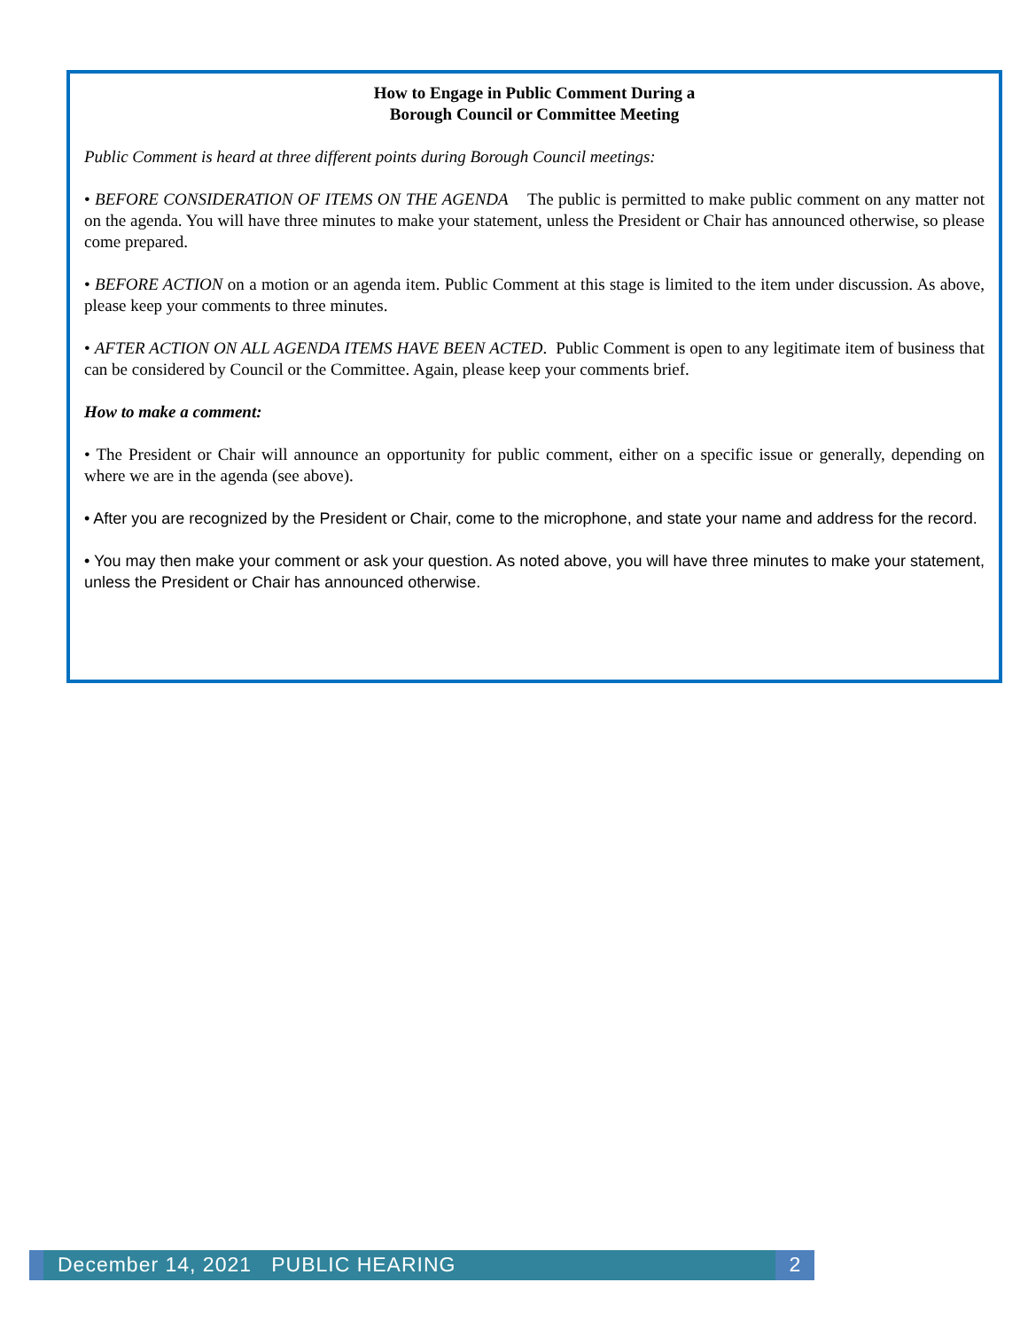How to Engage in Public Comment During a
Borough Council or Committee Meeting
Public Comment is heard at three different points during Borough Council meetings:
• BEFORE CONSIDERATION OF ITEMS ON THE AGENDA The public is permitted to make public comment on any matter not on the agenda. You will have three minutes to make your statement, unless the President or Chair has announced otherwise, so please come prepared.
• BEFORE ACTION on a motion or an agenda item. Public Comment at this stage is limited to the item under discussion. As above, please keep your comments to three minutes.
• AFTER ACTION ON ALL AGENDA ITEMS HAVE BEEN ACTED. Public Comment is open to any legitimate item of business that can be considered by Council or the Committee. Again, please keep your comments brief.
How to make a comment:
• The President or Chair will announce an opportunity for public comment, either on a specific issue or generally, depending on where we are in the agenda (see above).
• After you are recognized by the President or Chair, come to the microphone, and state your name and address for the record.
• You may then make your comment or ask your question. As noted above, you will have three minutes to make your statement, unless the President or Chair has announced otherwise.
December 14, 2021 PUBLIC HEARING
2